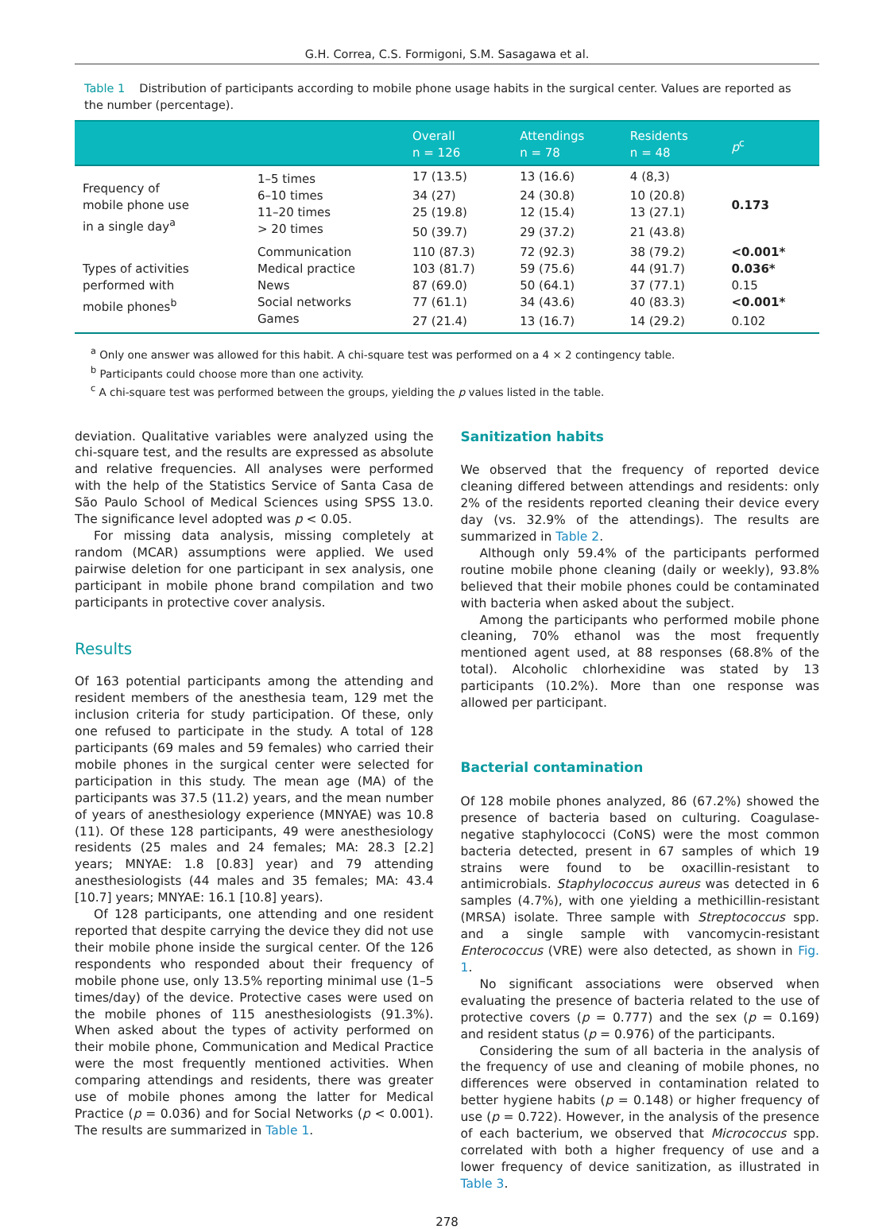G.H. Correa, C.S. Formigoni, S.M. Sasagawa et al.
Table 1 Distribution of participants according to mobile phone usage habits in the surgical center. Values are reported as the number (percentage).
| | | Overall n = 126 | Attendings n = 78 | Residents n = 48 | p<sup>c</sup> |
| --- | --- | --- | --- | --- | --- |
| Frequency of mobile phone use in a single day<sup>a</sup> | 1–5 times | 17 (13.5) | 13 (16.6) | 4 (8,3) | 0.173 |
| | 6–10 times | 34 (27) | 24 (30.8) | 10 (20.8) | |
| | 11–20 times | 25 (19.8) | 12 (15.4) | 13 (27.1) | |
| | > 20 times | 50 (39.7) | 29 (37.2) | 21 (43.8) | |
| Types of activities performed with mobile phones<sup>b</sup> | Communication | 110 (87.3) | 72 (92.3) | 38 (79.2) | <0.001* |
| | Medical practice | 103 (81.7) | 59 (75.6) | 44 (91.7) | 0.036* |
| | News | 87 (69.0) | 50 (64.1) | 37 (77.1) | 0.15 |
| | Social networks | 77 (61.1) | 34 (43.6) | 40 (83.3) | <0.001* |
| | Games | 27 (21.4) | 13 (16.7) | 14 (29.2) | 0.102 |
<sup>a</sup> Only one answer was allowed for this habit. A chi-square test was performed on a 4 × 2 contingency table.
<sup>b</sup> Participants could choose more than one activity.
<sup>c</sup> A chi-square test was performed between the groups, yielding the p values listed in the table.
deviation. Qualitative variables were analyzed using the chi-square test, and the results are expressed as absolute and relative frequencies. All analyses were performed with the help of the Statistics Service of Santa Casa de São Paulo School of Medical Sciences using SPSS 13.0. The significance level adopted was p < 0.05.
For missing data analysis, missing completely at random (MCAR) assumptions were applied. We used pairwise deletion for one participant in sex analysis, one participant in mobile phone brand compilation and two participants in protective cover analysis.
Results
Of 163 potential participants among the attending and resident members of the anesthesia team, 129 met the inclusion criteria for study participation. Of these, only one refused to participate in the study. A total of 128 participants (69 males and 59 females) who carried their mobile phones in the surgical center were selected for participation in this study. The mean age (MA) of the participants was 37.5 (11.2) years, and the mean number of years of anesthesiology experience (MNYAE) was 10.8 (11). Of these 128 participants, 49 were anesthesiology residents (25 males and 24 females; MA: 28.3 [2.2] years; MNYAE: 1.8 [0.83] year) and 79 attending anesthesiologists (44 males and 35 females; MA: 43.4 [10.7] years; MNYAE: 16.1 [10.8] years).
Of 128 participants, one attending and one resident reported that despite carrying the device they did not use their mobile phone inside the surgical center. Of the 126 respondents who responded about their frequency of mobile phone use, only 13.5% reporting minimal use (1–5 times/day) of the device. Protective cases were used on the mobile phones of 115 anesthesiologists (91.3%). When asked about the types of activity performed on their mobile phone, Communication and Medical Practice were the most frequently mentioned activities. When comparing attendings and residents, there was greater use of mobile phones among the latter for Medical Practice (p = 0.036) and for Social Networks (p < 0.001). The results are summarized in Table 1.
Sanitization habits
We observed that the frequency of reported device cleaning differed between attendings and residents: only 2% of the residents reported cleaning their device every day (vs. 32.9% of the attendings). The results are summarized in Table 2.
Although only 59.4% of the participants performed routine mobile phone cleaning (daily or weekly), 93.8% believed that their mobile phones could be contaminated with bacteria when asked about the subject.
Among the participants who performed mobile phone cleaning, 70% ethanol was the most frequently mentioned agent used, at 88 responses (68.8% of the total). Alcoholic chlorhexidine was stated by 13 participants (10.2%). More than one response was allowed per participant.
Bacterial contamination
Of 128 mobile phones analyzed, 86 (67.2%) showed the presence of bacteria based on culturing. Coagulase-negative staphylococci (CoNS) were the most common bacteria detected, present in 67 samples of which 19 strains were found to be oxacillin-resistant to antimicrobials. Staphylococcus aureus was detected in 6 samples (4.7%), with one yielding a methicillin-resistant (MRSA) isolate. Three sample with Streptococcus spp. and a single sample with vancomycin-resistant Enterococcus (VRE) were also detected, as shown in Fig. 1.
No significant associations were observed when evaluating the presence of bacteria related to the use of protective covers (p = 0.777) and the sex (p = 0.169) and resident status (p = 0.976) of the participants.
Considering the sum of all bacteria in the analysis of the frequency of use and cleaning of mobile phones, no differences were observed in contamination related to better hygiene habits (p = 0.148) or higher frequency of use (p = 0.722). However, in the analysis of the presence of each bacterium, we observed that Micrococcus spp. correlated with both a higher frequency of use and a lower frequency of device sanitization, as illustrated in Table 3.
278